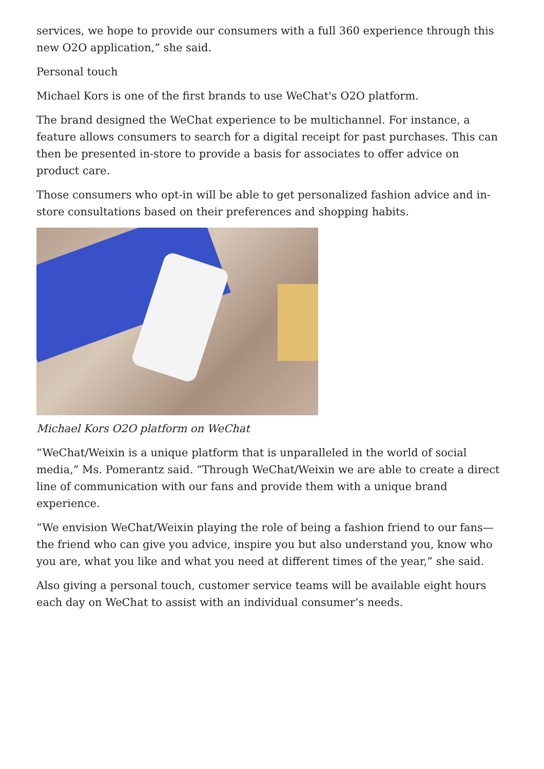services, we hope to provide our consumers with a full 360 experience through this new O2O application,” she said.
Personal touch
Michael Kors is one of the first brands to use WeChat's O2O platform.
The brand designed the WeChat experience to be multichannel. For instance, a feature allows consumers to search for a digital receipt for past purchases. This can then be presented in-store to provide a basis for associates to offer advice on product care.
Those consumers who opt-in will be able to get personalized fashion advice and in-store consultations based on their preferences and shopping habits.
Michael Kors O2O platform on WeChat
“WeChat/Weixin is a unique platform that is unparalleled in the world of social media,” Ms. Pomerantz said. “Through WeChat/Weixin we are able to create a direct line of communication with our fans and provide them with a unique brand experience.
“We envision WeChat/Weixin playing the role of being a fashion friend to our fans—the friend who can give you advice, inspire you but also understand you, know who you are, what you like and what you need at different times of the year,” she said.
Also giving a personal touch, customer service teams will be available eight hours each day on WeChat to assist with an individual consumer’s needs.